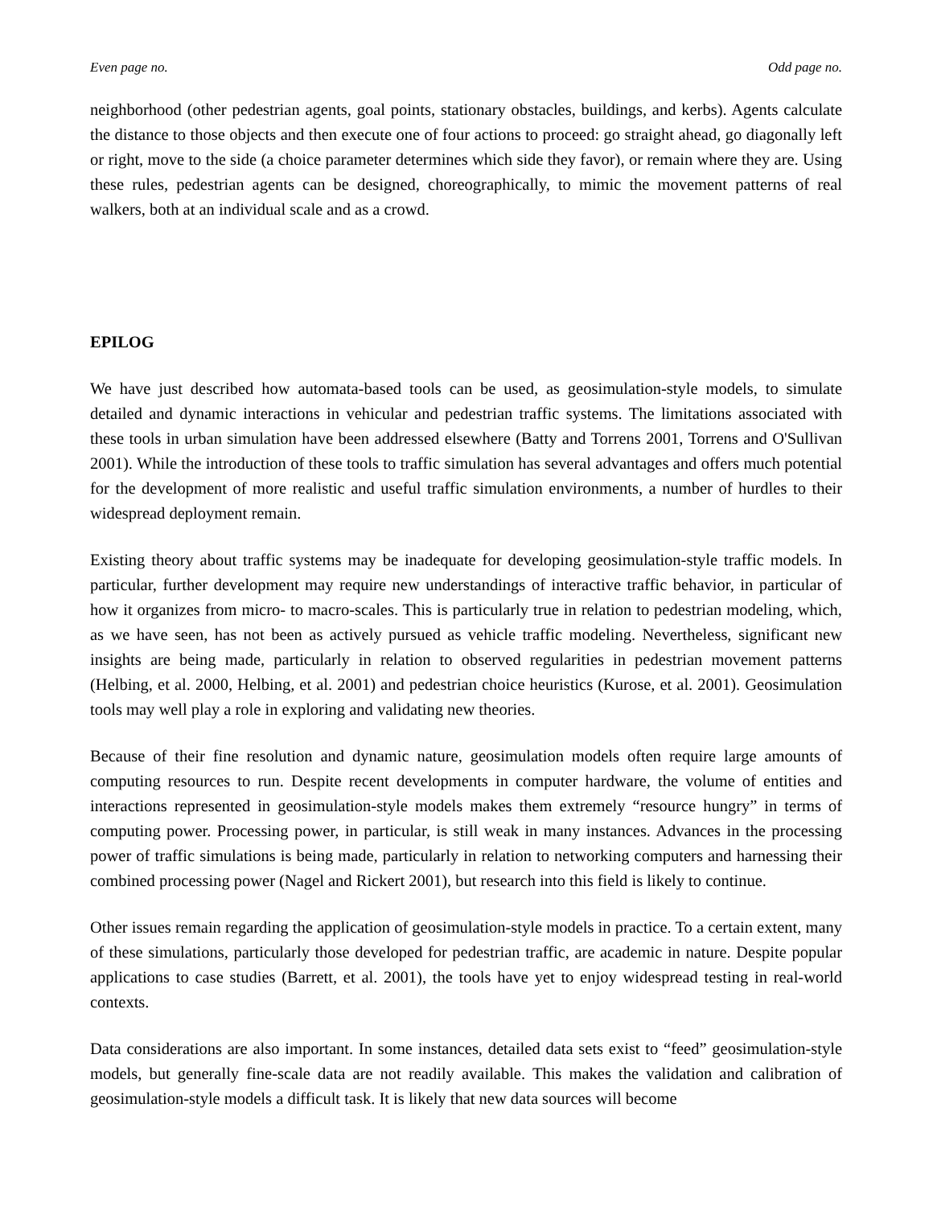Even page no. Odd page no.
neighborhood (other pedestrian agents, goal points, stationary obstacles, buildings, and kerbs). Agents calculate the distance to those objects and then execute one of four actions to proceed: go straight ahead, go diagonally left or right, move to the side (a choice parameter determines which side they favor), or remain where they are. Using these rules, pedestrian agents can be designed, choreographically, to mimic the movement patterns of real walkers, both at an individual scale and as a crowd.
EPILOG
We have just described how automata-based tools can be used, as geosimulation-style models, to simulate detailed and dynamic interactions in vehicular and pedestrian traffic systems. The limitations associated with these tools in urban simulation have been addressed elsewhere (Batty and Torrens 2001, Torrens and O'Sullivan 2001). While the introduction of these tools to traffic simulation has several advantages and offers much potential for the development of more realistic and useful traffic simulation environments, a number of hurdles to their widespread deployment remain.
Existing theory about traffic systems may be inadequate for developing geosimulation-style traffic models. In particular, further development may require new understandings of interactive traffic behavior, in particular of how it organizes from micro- to macro-scales. This is particularly true in relation to pedestrian modeling, which, as we have seen, has not been as actively pursued as vehicle traffic modeling. Nevertheless, significant new insights are being made, particularly in relation to observed regularities in pedestrian movement patterns (Helbing, et al. 2000, Helbing, et al. 2001) and pedestrian choice heuristics (Kurose, et al. 2001). Geosimulation tools may well play a role in exploring and validating new theories.
Because of their fine resolution and dynamic nature, geosimulation models often require large amounts of computing resources to run. Despite recent developments in computer hardware, the volume of entities and interactions represented in geosimulation-style models makes them extremely “resource hungry” in terms of computing power. Processing power, in particular, is still weak in many instances. Advances in the processing power of traffic simulations is being made, particularly in relation to networking computers and harnessing their combined processing power (Nagel and Rickert 2001), but research into this field is likely to continue.
Other issues remain regarding the application of geosimulation-style models in practice. To a certain extent, many of these simulations, particularly those developed for pedestrian traffic, are academic in nature. Despite popular applications to case studies (Barrett, et al. 2001), the tools have yet to enjoy widespread testing in real-world contexts.
Data considerations are also important. In some instances, detailed data sets exist to “feed” geosimulation-style models, but generally fine-scale data are not readily available. This makes the validation and calibration of geosimulation-style models a difficult task. It is likely that new data sources will become